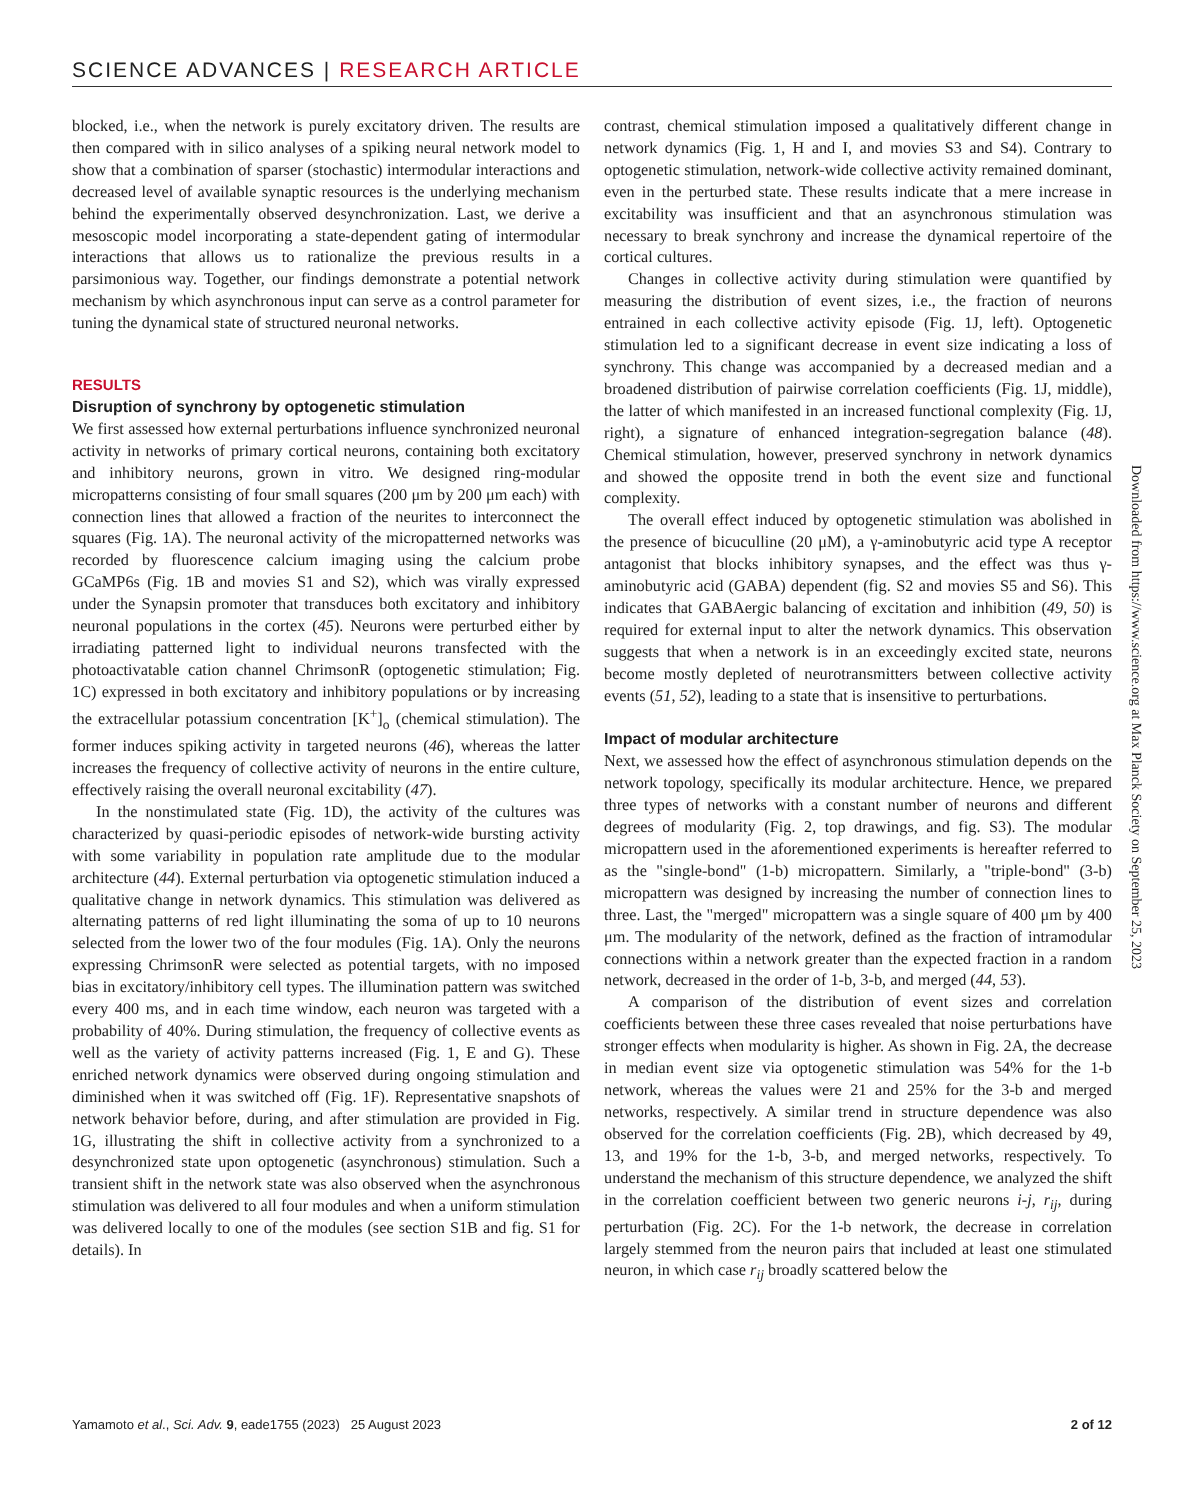SCIENCE ADVANCES | RESEARCH ARTICLE
blocked, i.e., when the network is purely excitatory driven. The results are then compared with in silico analyses of a spiking neural network model to show that a combination of sparser (stochastic) intermodular interactions and decreased level of available synaptic resources is the underlying mechanism behind the experimentally observed desynchronization. Last, we derive a mesoscopic model incorporating a state-dependent gating of intermodular interactions that allows us to rationalize the previous results in a parsimonious way. Together, our findings demonstrate a potential network mechanism by which asynchronous input can serve as a control parameter for tuning the dynamical state of structured neuronal networks.
RESULTS
Disruption of synchrony by optogenetic stimulation
We first assessed how external perturbations influence synchronized neuronal activity in networks of primary cortical neurons, containing both excitatory and inhibitory neurons, grown in vitro. We designed ring-modular micropatterns consisting of four small squares (200 μm by 200 μm each) with connection lines that allowed a fraction of the neurites to interconnect the squares (Fig. 1A). The neuronal activity of the micropatterned networks was recorded by fluorescence calcium imaging using the calcium probe GCaMP6s (Fig. 1B and movies S1 and S2), which was virally expressed under the Synapsin promoter that transduces both excitatory and inhibitory neuronal populations in the cortex (45). Neurons were perturbed either by irradiating patterned light to individual neurons transfected with the photoactivatable cation channel ChrimsonR (optogenetic stimulation; Fig. 1C) expressed in both excitatory and inhibitory populations or by increasing the extracellular potassium concentration [K<sup>+</sup>]<sub>o</sub> (chemical stimulation). The former induces spiking activity in targeted neurons (46), whereas the latter increases the frequency of collective activity of neurons in the entire culture, effectively raising the overall neuronal excitability (47).
In the nonstimulated state (Fig. 1D), the activity of the cultures was characterized by quasi-periodic episodes of network-wide bursting activity with some variability in population rate amplitude due to the modular architecture (44). External perturbation via optogenetic stimulation induced a qualitative change in network dynamics. This stimulation was delivered as alternating patterns of red light illuminating the soma of up to 10 neurons selected from the lower two of the four modules (Fig. 1A). Only the neurons expressing ChrimsonR were selected as potential targets, with no imposed bias in excitatory/inhibitory cell types. The illumination pattern was switched every 400 ms, and in each time window, each neuron was targeted with a probability of 40%. During stimulation, the frequency of collective events as well as the variety of activity patterns increased (Fig. 1, E and G). These enriched network dynamics were observed during ongoing stimulation and diminished when it was switched off (Fig. 1F). Representative snapshots of network behavior before, during, and after stimulation are provided in Fig. 1G, illustrating the shift in collective activity from a synchronized to a desynchronized state upon optogenetic (asynchronous) stimulation. Such a transient shift in the network state was also observed when the asynchronous stimulation was delivered to all four modules and when a uniform stimulation was delivered locally to one of the modules (see section S1B and fig. S1 for details). In
contrast, chemical stimulation imposed a qualitatively different change in network dynamics (Fig. 1, H and I, and movies S3 and S4). Contrary to optogenetic stimulation, network-wide collective activity remained dominant, even in the perturbed state. These results indicate that a mere increase in excitability was insufficient and that an asynchronous stimulation was necessary to break synchrony and increase the dynamical repertoire of the cortical cultures.
Changes in collective activity during stimulation were quantified by measuring the distribution of event sizes, i.e., the fraction of neurons entrained in each collective activity episode (Fig. 1J, left). Optogenetic stimulation led to a significant decrease in event size indicating a loss of synchrony. This change was accompanied by a decreased median and a broadened distribution of pairwise correlation coefficients (Fig. 1J, middle), the latter of which manifested in an increased functional complexity (Fig. 1J, right), a signature of enhanced integration-segregation balance (48). Chemical stimulation, however, preserved synchrony in network dynamics and showed the opposite trend in both the event size and functional complexity.
The overall effect induced by optogenetic stimulation was abolished in the presence of bicuculline (20 μM), a γ-aminobutyric acid type A receptor antagonist that blocks inhibitory synapses, and the effect was thus γ-aminobutyric acid (GABA) dependent (fig. S2 and movies S5 and S6). This indicates that GABAergic balancing of excitation and inhibition (49, 50) is required for external input to alter the network dynamics. This observation suggests that when a network is in an exceedingly excited state, neurons become mostly depleted of neurotransmitters between collective activity events (51, 52), leading to a state that is insensitive to perturbations.
Impact of modular architecture
Next, we assessed how the effect of asynchronous stimulation depends on the network topology, specifically its modular architecture. Hence, we prepared three types of networks with a constant number of neurons and different degrees of modularity (Fig. 2, top drawings, and fig. S3). The modular micropattern used in the aforementioned experiments is hereafter referred to as the "single-bond" (1-b) micropattern. Similarly, a "triple-bond" (3-b) micropattern was designed by increasing the number of connection lines to three. Last, the "merged" micropattern was a single square of 400 μm by 400 μm. The modularity of the network, defined as the fraction of intramodular connections within a network greater than the expected fraction in a random network, decreased in the order of 1-b, 3-b, and merged (44, 53).
A comparison of the distribution of event sizes and correlation coefficients between these three cases revealed that noise perturbations have stronger effects when modularity is higher. As shown in Fig. 2A, the decrease in median event size via optogenetic stimulation was 54% for the 1-b network, whereas the values were 21 and 25% for the 3-b and merged networks, respectively. A similar trend in structure dependence was also observed for the correlation coefficients (Fig. 2B), which decreased by 49, 13, and 19% for the 1-b, 3-b, and merged networks, respectively. To understand the mechanism of this structure dependence, we analyzed the shift in the correlation coefficient between two generic neurons i-j, r<sub>ij</sub>, during perturbation (Fig. 2C). For the 1-b network, the decrease in correlation largely stemmed from the neuron pairs that included at least one stimulated neuron, in which case r<sub>ij</sub> broadly scattered below the
Downloaded from https://www.science.org at Max Planck Society on September 25, 2023
Yamamoto et al., Sci. Adv. 9, eade1755 (2023) 25 August 2023 2 of 12